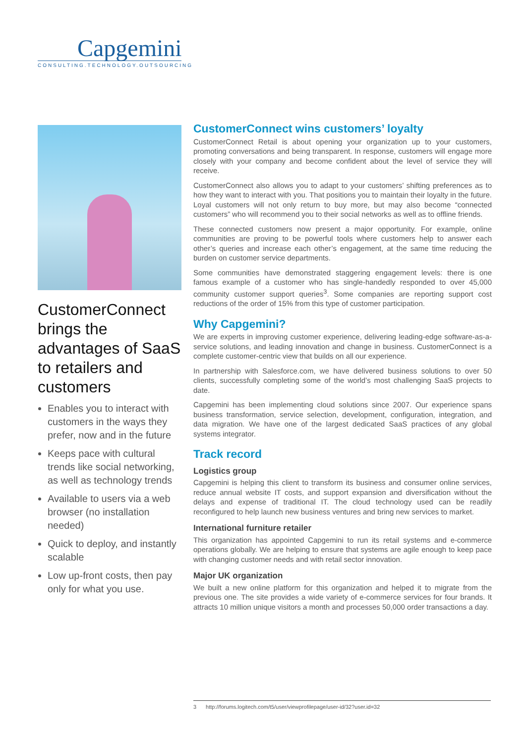Capgemini
CONSULTING.TECHNOLOGY.OUTSOURCING
CustomerConnect brings the advantages of SaaS to retailers and customers
Enables you to interact with customers in the ways they prefer, now and in the future
Keeps pace with cultural trends like social networking, as well as technology trends
Available to users via a web browser (no installation needed)
Quick to deploy, and instantly scalable
Low up-front costs, then pay only for what you use.
CustomerConnect wins customers’ loyalty
CustomerConnect Retail is about opening your organization up to your customers, promoting conversations and being transparent. In response, customers will engage more closely with your company and become confident about the level of service they will receive.
CustomerConnect also allows you to adapt to your customers’ shifting preferences as to how they want to interact with you. That positions you to maintain their loyalty in the future. Loyal customers will not only return to buy more, but may also become “connected customers” who will recommend you to their social networks as well as to offline friends.
These connected customers now present a major opportunity. For example, online communities are proving to be powerful tools where customers help to answer each other’s queries and increase each other’s engagement, at the same time reducing the burden on customer service departments.
Some communities have demonstrated staggering engagement levels: there is one famous example of a customer who has single-handedly responded to over 45,000 community customer support queries<sup>3</sup>. Some companies are reporting support cost reductions of the order of 15% from this type of customer participation.
Why Capgemini?
We are experts in improving customer experience, delivering leading-edge software-as-a-service solutions, and leading innovation and change in business. CustomerConnect is a complete customer-centric view that builds on all our experience.
In partnership with Salesforce.com, we have delivered business solutions to over 50 clients, successfully completing some of the world’s most challenging SaaS projects to date.
Capgemini has been implementing cloud solutions since 2007. Our experience spans business transformation, service selection, development, configuration, integration, and data migration. We have one of the largest dedicated SaaS practices of any global systems integrator.
Track record
Logistics group
Capgemini is helping this client to transform its business and consumer online services, reduce annual website IT costs, and support expansion and diversification without the delays and expense of traditional IT. The cloud technology used can be readily reconfigured to help launch new business ventures and bring new services to market.
International furniture retailer
This organization has appointed Capgemini to run its retail systems and e-commerce operations globally. We are helping to ensure that systems are agile enough to keep pace with changing customer needs and with retail sector innovation.
Major UK organization
We built a new online platform for this organization and helped it to migrate from the previous one. The site provides a wide variety of e-commerce services for four brands. It attracts 10 million unique visitors a month and processes 50,000 order transactions a day.
3 http://forums.logitech.com/t5/user/viewprofilepage/user-id/32?user.id=32